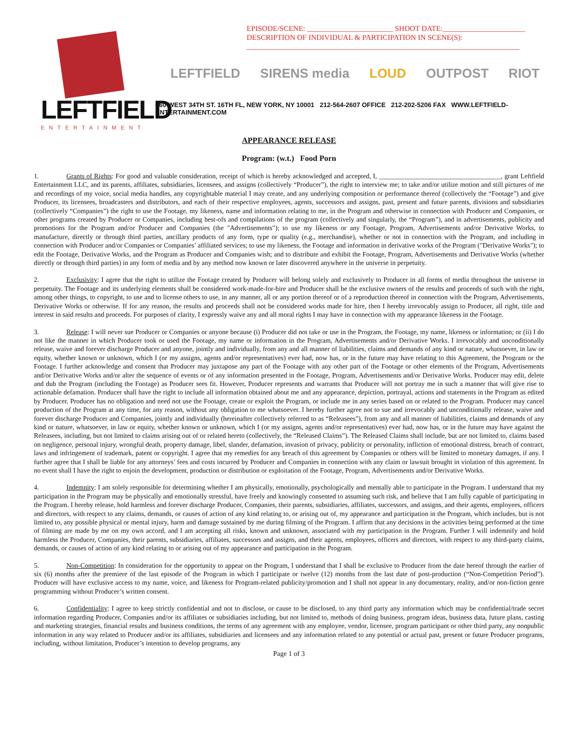LEFTFIELD
ENTERTAINMENT
EPISODE/SCENE: _______________________ SHOOT DATE:______________________
DESCRIPTION OF INDIVIDUAL & PARTICIPATION IN SCENE(S):
_________________________________________________________________________
LEFTFIELD SIRENS media LOUD OUTPOST RIOT
460 WEST 34TH ST. 16TH FL, NEW YORK, NY 10001 212-564-2607 OFFICE 212-202-5206 FAX WWW.LEFTFIELD-ENTERTAINMENT.COM
APPEARANCE RELEASE
Program: (w.t.) Food Porn
1. Grants of Rights: For good and valuable consideration, receipt of which is hereby acknowledged and accepted, I, ____________________________________, grant Leftfield Entertainment LLC, and its parents, affiliates, subsidiaries, licensees, and assigns (collectively “Producer”), the right to interview me; to take and/or utilize motion and still pictures of me and recordings of my voice, social media handles, any copyrightable material I may create, and any underlying composition or performance thereof (collectively the “Footage”) and give Producer, its licensees, broadcasters and distributors, and each of their respective employees, agents, successors and assigns, past, present and future parents, divisions and subsidiaries (collectively “Companies”) the right to use the Footage, my likeness, name and information relating to me, in the Program and otherwise in connection with Producer and Companies, or other programs created by Producer or Companies, including best-ofs and compilations of the program (collectively and singularly, the “Program”), and in advertisements, publicity and promotions for the Program and/or Producer and Companies (the "Advertisements"); to use my likeness or any Footage, Program, Advertisements and/or Derivative Works, to manufacture, directly or through third parties, ancillary products of any form, type or quality (e.g., merchandise), whether or not in connection with the Program, and including in connection with Producer and/or Companies or Companies’ affiliated services; to use my likeness, the Footage and information in derivative works of the Program ("Derivative Works"); to edit the Footage, Derivative Works, and the Program as Producer and Companies wish; and to distribute and exhibit the Footage, Program, Advertisements and Derivative Works (whether directly or through third parties) in any form of media and by any method now known or later discovered anywhere in the universe in perpetuity.
2. Exclusivity: I agree that the right to utilize the Footage created by Producer will belong solely and exclusively to Producer in all forms of media throughout the universe in perpetuity. The Footage and its underlying elements shall be considered work-made-for-hire and Producer shall be the exclusive owners of the results and proceeds of such with the right, among other things, to copyright, to use and to license others to use, in any manner, all or any portion thereof or of a reproduction thereof in connection with the Program, Advertisements, Derivative Works or otherwise. If for any reason, the results and proceeds shall not be considered works made for hire, then I hereby irrevocably assign to Producer, all right, title and interest in said results and proceeds. For purposes of clarity, I expressly waive any and all moral rights I may have in connection with my appearance likeness in the Footage.
3. Release: I will never sue Producer or Companies or anyone because (i) Producer did not take or use in the Program, the Footage, my name, likeness or information; or (ii) I do not like the manner in which Producer took or used the Footage, my name or information in the Program, Advertisements and/or Derivative Works. I irrevocably and unconditionally release, waive and forever discharge Producer and anyone, jointly and individually, from any and all manner of liabilities, claims and demands of any kind or nature, whatsoever, in law or equity, whether known or unknown, which I (or my assigns, agents and/or representatives) ever had, now has, or in the future may have relating to this Agreement, the Program or the Footage. I further acknowledge and consent that Producer may juxtapose any part of the Footage with any other part of the Footage or other elements of the Program, Advertisements and/or Derivative Works and/or alter the sequence of events or of any information presented in the Footage, Program, Advertisements and/or Derivative Works. Producer may edit, delete and dub the Program (including the Footage) as Producer sees fit. However, Producer represents and warrants that Producer will not portray me in such a manner that will give rise to actionable defamation. Producer shall have the right to include all information obtained about me and any appearance, depiction, portrayal, actions and statements in the Program as edited by Producer. Producer has no obligation and need not use the Footage, create or exploit the Program, or include me in any series based on or related to the Program. Producer may cancel production of the Program at any time, for any reason, without any obligation to me whatsoever. I hereby further agree not to sue and irrevocably and unconditionally release, waive and forever discharge Producer and Companies, jointly and individually (hereinafter collectively referred to as “Releasees”), from any and all manner of liabilities, claims and demands of any kind or nature, whatsoever, in law or equity, whether known or unknown, which I (or my assigns, agents and/or representatives) ever had, now has, or in the future may have against the Releasees, including, but not limited to claims arising out of or related hereto (collectively, the “Released Claims”). The Released Claims shall include, but are not limited to, claims based on negligence, personal injury, wrongful death, property damage, libel, slander, defamation, invasion of privacy, publicity or personality, infliction of emotional distress, breach of contract, laws and infringement of trademark, patent or copyright. I agree that my remedies for any breach of this agreement by Companies or others will be limited to monetary damages, if any. I further agree that I shall be liable for any attorneys’ fees and costs incurred by Producer and Companies in connection with any claim or lawsuit brought in violation of this agreement. In no event shall I have the right to enjoin the development, production or distribution or exploitation of the Footage, Program, Advertisements and/or Derivative Works.
4. Indemnity: I am solely responsible for determining whether I am physically, emotionally, psychologically and mentally able to participate in the Program. I understand that my participation in the Program may be physically and emotionally stressful, have freely and knowingly consented to assuming such risk, and believe that I am fully capable of participating in the Program. I hereby release, hold harmless and forever discharge Producer, Companies, their parents, subsidiaries, affiliates, successors, and assigns, and their agents, employees, officers and directors, with respect to any claims, demands, or causes of action of any kind relating to, or arising out of, my appearance and participation in the Program, which includes, but is not limited to, any possible physical or mental injury, harm and damage sustained by me during filming of the Program. I affirm that any decisions in the activities being performed at the time of filming are made by me on my own accord, and I am accepting all risks, known and unknown, associated with my participation in the Program. Further I will indemnify and hold harmless the Producer, Companies, their parents, subsidiaries, affiliates, successors and assigns, and their agents, employees, officers and directors, with respect to any third-party claims, demands, or causes of action of any kind relating to or arising out of my appearance and participation in the Program.
5. Non-Competition: In consideration for the opportunity to appear on the Program, I understand that I shall be exclusive to Producer from the date hereof through the earlier of six (6) months after the premiere of the last episode of the Program in which I participate or twelve (12) months from the last date of post-production (“Non-Competition Period”). Producer will have exclusive access to my name, voice, and likeness for Program-related publicity/promotion and I shall not appear in any documentary, reality, and/or non-fiction genre programming without Producer’s written consent.
6. Confidentiality: I agree to keep strictly confidential and not to disclose, or cause to be disclosed, to any third party any information which may be confidential/trade secret information regarding Producer, Companies and/or its affiliates or subsidiaries including, but not limited to, methods of doing business, program ideas, business data, future plans, casting and marketing strategies, financial results and business conditions, the terms of any agreement with any employee, vendor, licensee, program participant or other third party, any nonpublic information in any way related to Producer and/or its affiliates, subsidiaries and licensees and any information related to any potential or actual past, present or future Producer programs, including, without limitation, Producer’s intention to develop programs, any
Page 1 of 3